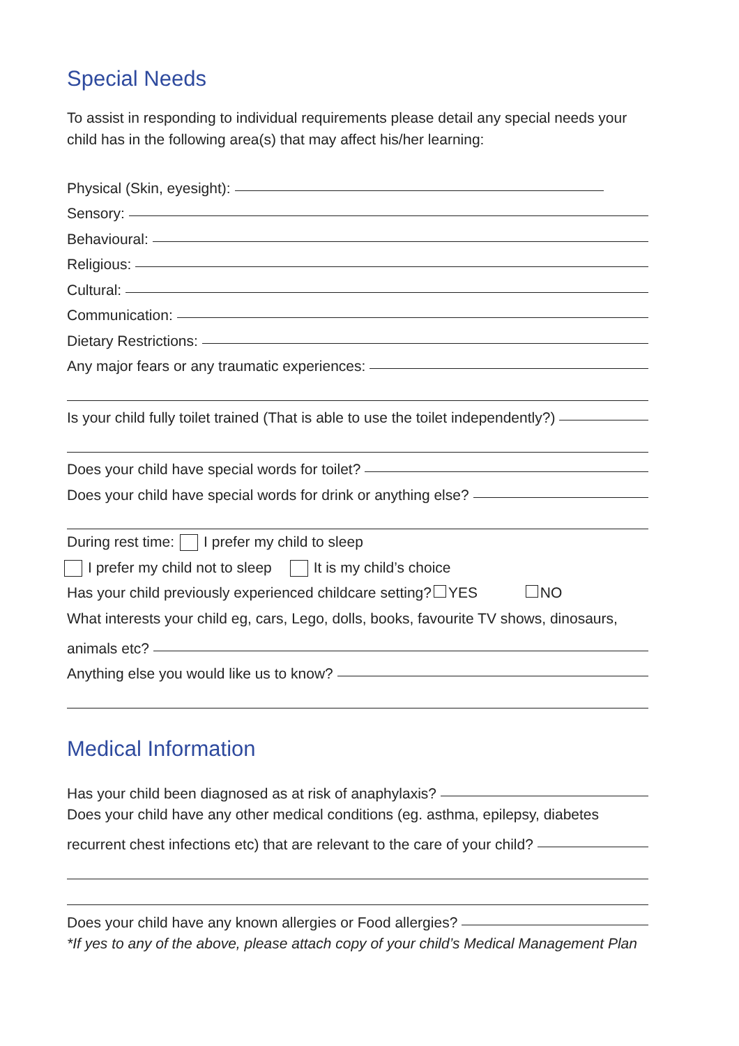Special Needs
To assist in responding to individual requirements please detail any special needs your child has in the following area(s) that may affect his/her learning:
Physical (Skin, eyesight):
Sensory:
Behavioural:
Religious:
Cultural:
Communication:
Dietary Restrictions:
Any major fears or any traumatic experiences:
Is your child fully toilet trained (That is able to use the toilet independently?)
Does your child have special words for toilet?
Does your child have special words for drink or anything else?
During rest time: I prefer my child to sleep
I prefer my child not to sleep It is my child’s choice
Has your child previously experienced childcare setting? YES NO
What interests your child eg, cars, Lego, dolls, books, favourite TV shows, dinosaurs,
animals etc?
Anything else you would like us to know?
Medical Information
Has your child been diagnosed as at risk of anaphylaxis?
Does your child have any other medical conditions (eg. asthma, epilepsy, diabetes
recurrent chest infections etc) that are relevant to the care of your child?
Does your child have any known allergies or Food allergies?
*If yes to any of the above, please attach copy of your child’s Medical Management Plan